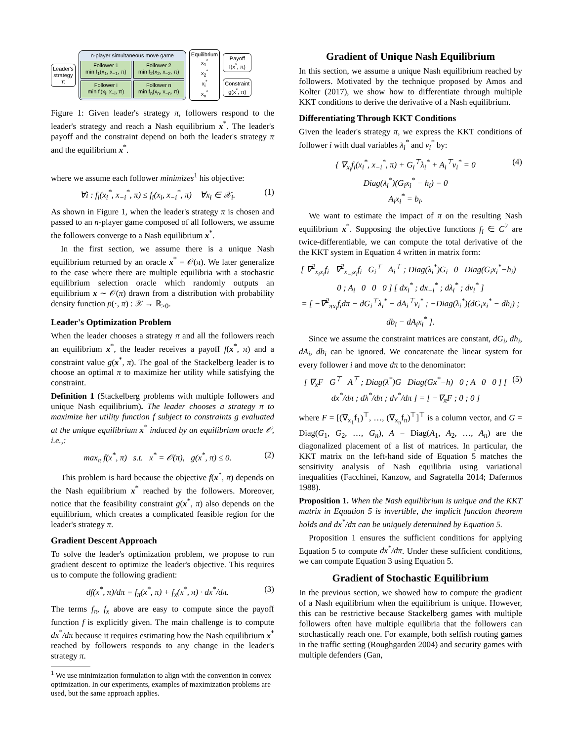Leader's
strategy
π
n-player simultaneous move game
Follower 1
min f<sub>1</sub>(x<sub>1</sub>, x<sub>−1</sub>, π)
Follower 2
min f<sub>2</sub>(x<sub>2</sub>, x<sub>−2</sub>, π)
Follower i
min f<sub>i</sub>(x<sub>i</sub>, x<sub>−i</sub>, π)
Follower n
min f<sub>n</sub>(x<sub>n</sub>, x<sub>−n</sub>, π)
Equilibrium
x<sub>1</sub><sup>*</sup>
x<sub>2</sub><sup>*</sup>
x<sub>i</sub><sup>*</sup>
x<sub>n</sub><sup>*</sup>
Payoff
f(x<sup>*</sup>, π)
Constraint
g(x<sup>*</sup>, π)
Figure 1: Given leader's strategy π, followers respond to the leader's strategy and reach a Nash equilibrium x<sup>*</sup>. The leader's payoff and the constraint depend on both the leader's strategy π and the equilibrium x<sup>*</sup>.
where we assume each follower minimizes<sup>1</sup> his objective:
∀i : f<sub>i</sub>(x<sub>i</sub><sup>*</sup>, x<sub>−i</sub><sup>*</sup>, π) ≤ f<sub>i</sub>(x<sub>i</sub>, x<sub>−i</sub><sup>*</sup>, π) ∀x<sub>i</sub> ∈ 𝒳<sub>i</sub>. (1)
As shown in Figure 1, when the leader's strategy π is chosen and passed to an n-player game composed of all followers, we assume the followers converge to a Nash equilibrium x<sup>*</sup>.
In the first section, we assume there is a unique Nash equilibrium returned by an oracle x<sup>*</sup> = 𝒪(π). We later generalize to the case where there are multiple equilibria with a stochastic equilibrium selection oracle which randomly outputs an equilibrium x ∼ 𝒪(π) drawn from a distribution with probability density function p(·, π) : 𝒳 → ℝ<sub>≥0</sub>.
Leader's Optimization Problem
When the leader chooses a strategy π and all the followers reach an equilibrium x<sup>*</sup>, the leader receives a payoff f(x<sup>*</sup>, π) and a constraint value g(x<sup>*</sup>, π). The goal of the Stackelberg leader is to choose an optimal π to maximize her utility while satisfying the constraint.
Definition 1 (Stackelberg problems with multiple followers and unique Nash equilibrium). The leader chooses a strategy π to maximize her utility function f subject to constraints g evaluated at the unique equilibrium x<sup>*</sup> induced by an equilibrium oracle 𝒪, i.e.,:
max<sub>π</sub> f(x<sup>*</sup>, π) s.t. x<sup>*</sup> = 𝒪(π), g(x<sup>*</sup>, π) ≤ 0. (2)
This problem is hard because the objective f(x<sup>*</sup>, π) depends on the Nash equilibrium x<sup>*</sup> reached by the followers. Moreover, notice that the feasibility constraint g(x<sup>*</sup>, π) also depends on the equilibrium, which creates a complicated feasible region for the leader's strategy π.
Gradient Descent Approach
To solve the leader's optimization problem, we propose to run gradient descent to optimize the leader's objective. This requires us to compute the following gradient:
df(x<sup>*</sup>, π)/dπ = f<sub>π</sub>(x<sup>*</sup>, π) + f<sub>x</sub>(x<sup>*</sup>, π) · dx<sup>*</sup>/dπ. (3)
The terms f<sub>π</sub>, f<sub>x</sub> above are easy to compute since the payoff function f is explicitly given. The main challenge is to compute dx<sup>*</sup>/dπ because it requires estimating how the Nash equilibrium x<sup>*</sup> reached by followers responds to any change in the leader's strategy π.
<sup>1</sup> We use minimization formulation to align with the convention in convex optimization. In our experiments, examples of maximization problems are used, but the same approach applies.
Gradient of Unique Nash Equilibrium
In this section, we assume a unique Nash equilibrium reached by followers. Motivated by the technique proposed by Amos and Kolter (2017), we show how to differentiate through multiple KKT conditions to derive the derivative of a Nash equilibrium.
Differentiating Through KKT Conditions
Given the leader's strategy π, we express the KKT conditions of follower i with dual variables λ<sub>i</sub><sup>*</sup> and ν<sub>i</sub><sup>*</sup> by:
{ ∇<sub>x<sub>i</sub></sub>f<sub>i</sub>(x<sub>i</sub><sup>*</sup>, x<sub>−i</sub><sup>*</sup>, π) + G<sub>i</sub><sup>⊤</sup>λ<sub>i</sub><sup>*</sup> + A<sub>i</sub><sup>⊤</sup>ν<sub>i</sub><sup>*</sup> = 0
Diag(λ<sub>i</sub><sup>*</sup>)(G<sub>i</sub>x<sub>i</sub><sup>*</sup> − h<sub>i</sub>) = 0
A<sub>i</sub>x<sub>i</sub><sup>*</sup> = b<sub>i</sub>. (4)
We want to estimate the impact of π on the resulting Nash equilibrium x<sup>*</sup>. Supposing the objective functions f<sub>i</sub> ∈ C<sup>2</sup> are twice-differentiable, we can compute the total derivative of the the KKT system in Equation 4 written in matrix form:
[ ∇<sup>2</sup><sub>x<sub>i</sub>x<sub>i</sub></sub>f<sub>i</sub> ∇<sup>2</sup><sub>x<sub>−i</sub>x<sub>i</sub></sub>f<sub>i</sub> G<sub>i</sub><sup>⊤</sup> A<sub>i</sub><sup>⊤</sup> ; Diag(λ<sub>i</sub><sup>*</sup>)G<sub>i</sub> 0 Diag(G<sub>i</sub>x<sub>i</sub><sup>*</sup>−h<sub>i</sub>) 0 ; A<sub>i</sub> 0 0 0 ] [ dx<sub>i</sub><sup>*</sup> ; dx<sub>−i</sub><sup>*</sup> ; dλ<sub>i</sub><sup>*</sup> ; dν<sub>i</sub><sup>*</sup> ]
= [ −∇<sup>2</sup><sub>πx<sub>i</sub></sub>f<sub>i</sub>dπ − dG<sub>i</sub><sup>⊤</sup>λ<sub>i</sub><sup>*</sup> − dA<sub>i</sub><sup>⊤</sup>ν<sub>i</sub><sup>*</sup> ; −Diag(λ<sub>i</sub><sup>*</sup>)(dG<sub>i</sub>x<sub>i</sub><sup>*</sup> − dh<sub>i</sub>) ; db<sub>i</sub> − dA<sub>i</sub>x<sub>i</sub><sup>*</sup> ].
Since we assume the constraint matrices are constant, dG<sub>i</sub>, dh<sub>i</sub>, dA<sub>i</sub>, db<sub>i</sub> can be ignored. We concatenate the linear system for every follower i and move dπ to the denominator:
[ ∇<sub>x</sub>F G<sup>⊤</sup> A<sup>⊤</sup> ; Diag(λ<sup>*</sup>)G Diag(Gx<sup>*</sup>−h) 0 ; A 0 0 ] [ dx<sup>*</sup>/dπ ; dλ<sup>*</sup>/dπ ; dν<sup>*</sup>/dπ ] = [ −∇<sub>π</sub>F ; 0 ; 0 ] (5)
where F = [(∇<sub>x<sub>1</sub></sub>f<sub>1</sub>)<sup>⊤</sup>, …, (∇<sub>x<sub>n</sub></sub>f<sub>n</sub>)<sup>⊤</sup>]<sup>⊤</sup> is a column vector, and G = Diag(G<sub>1</sub>, G<sub>2</sub>, …, G<sub>n</sub>), A = Diag(A<sub>1</sub>, A<sub>2</sub>, …, A<sub>n</sub>) are the diagonalized placement of a list of matrices. In particular, the KKT matrix on the left-hand side of Equation 5 matches the sensitivity analysis of Nash equilibria using variational inequalities (Facchinei, Kanzow, and Sagratella 2014; Dafermos 1988).
Proposition 1. When the Nash equilibrium is unique and the KKT matrix in Equation 5 is invertible, the implicit function theorem holds and dx<sup>*</sup>/dπ can be uniquely determined by Equation 5.
Proposition 1 ensures the sufficient conditions for applying Equation 5 to compute dx<sup>*</sup>/dπ. Under these sufficient conditions, we can compute Equation 3 using Equation 5.
Gradient of Stochastic Equilibrium
In the previous section, we showed how to compute the gradient of a Nash equilibrium when the equilibrium is unique. However, this can be restrictive because Stackelberg games with multiple followers often have multiple equilibria that the followers can stochastically reach one. For example, both selfish routing games in the traffic setting (Roughgarden 2004) and security games with multiple defenders (Gan,